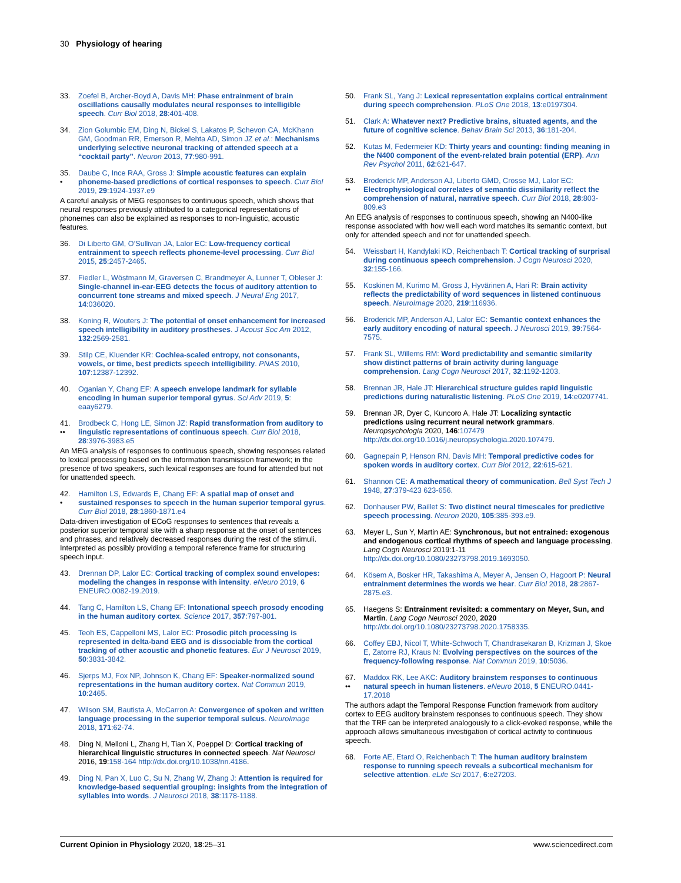30 Physiology of hearing
33. Zoefel B, Archer-Boyd A, Davis MH: Phase entrainment of brain oscillations causally modulates neural responses to intelligible speech. Curr Biol 2018, 28:401-408.
34. Zion Golumbic EM, Ding N, Bickel S, Lakatos P, Schevon CA, McKhann GM, Goodman RR, Emerson R, Mehta AD, Simon JZ et al.: Mechanisms underlying selective neuronal tracking of attended speech at a “cocktail party”. Neuron 2013, 77:980-991.
35.
• Daube C, Ince RAA, Gross J: Simple acoustic features can explain phoneme-based predictions of cortical responses to speech. Curr Biol 2019, 29:1924-1937.e9
A careful analysis of MEG responses to continuous speech, which shows that neural responses previously attributed to a categorical representations of phonemes can also be explained as responses to non-linguistic, acoustic features.
36. Di Liberto GM, O’Sullivan JA, Lalor EC: Low-frequency cortical entrainment to speech reflects phoneme-level processing. Curr Biol 2015, 25:2457-2465.
37. Fiedler L, Wöstmann M, Graversen C, Brandmeyer A, Lunner T, Obleser J: Single-channel in-ear-EEG detects the focus of auditory attention to concurrent tone streams and mixed speech. J Neural Eng 2017, 14:036020.
38. Koning R, Wouters J: The potential of onset enhancement for increased speech intelligibility in auditory prostheses. J Acoust Soc Am 2012, 132:2569-2581.
39. Stilp CE, Kluender KR: Cochlea-scaled entropy, not consonants, vowels, or time, best predicts speech intelligibility. PNAS 2010, 107:12387-12392.
40. Oganian Y, Chang EF: A speech envelope landmark for syllable encoding in human superior temporal gyrus. Sci Adv 2019, 5: eaay6279.
41.
•• Brodbeck C, Hong LE, Simon JZ: Rapid transformation from auditory to linguistic representations of continuous speech. Curr Biol 2018, 28:3976-3983.e5
An MEG analysis of responses to continuous speech, showing responses related to lexical processing based on the information transmission framework; in the presence of two speakers, such lexical responses are found for attended but not for unattended speech.
42.
• Hamilton LS, Edwards E, Chang EF: A spatial map of onset and sustained responses to speech in the human superior temporal gyrus. Curr Biol 2018, 28:1860-1871.e4
Data-driven investigation of ECoG responses to sentences that reveals a posterior superior temporal site with a sharp response at the onset of sentences and phrases, and relatively decreased responses during the rest of the stimuli. Interpreted as possibly providing a temporal reference frame for structuring speech input.
43. Drennan DP, Lalor EC: Cortical tracking of complex sound envelopes: modeling the changes in response with intensity. eNeuro 2019, 6 ENEURO.0082-19.2019.
44. Tang C, Hamilton LS, Chang EF: Intonational speech prosody encoding in the human auditory cortex. Science 2017, 357:797-801.
45. Teoh ES, Cappelloni MS, Lalor EC: Prosodic pitch processing is represented in delta-band EEG and is dissociable from the cortical tracking of other acoustic and phonetic features. Eur J Neurosci 2019, 50:3831-3842.
46. Sjerps MJ, Fox NP, Johnson K, Chang EF: Speaker-normalized sound representations in the human auditory cortex. Nat Commun 2019, 10:2465.
47. Wilson SM, Bautista A, McCarron A: Convergence of spoken and written language processing in the superior temporal sulcus. NeuroImage 2018, 171:62-74.
48. Ding N, Melloni L, Zhang H, Tian X, Poeppel D: Cortical tracking of hierarchical linguistic structures in connected speech. Nat Neurosci 2016, 19:158-164 http://dx.doi.org/10.1038/nn.4186.
49. Ding N, Pan X, Luo C, Su N, Zhang W, Zhang J: Attention is required for knowledge-based sequential grouping: insights from the integration of syllables into words. J Neurosci 2018, 38:1178-1188.
50. Frank SL, Yang J: Lexical representation explains cortical entrainment during speech comprehension. PLoS One 2018, 13:e0197304.
51. Clark A: Whatever next? Predictive brains, situated agents, and the future of cognitive science. Behav Brain Sci 2013, 36:181-204.
52. Kutas M, Federmeier KD: Thirty years and counting: finding meaning in the N400 component of the event-related brain potential (ERP). Ann Rev Psychol 2011, 62:621-647.
53.
•• Broderick MP, Anderson AJ, Liberto GMD, Crosse MJ, Lalor EC: Electrophysiological correlates of semantic dissimilarity reflect the comprehension of natural, narrative speech. Curr Biol 2018, 28:803-809.e3
An EEG analysis of responses to continuous speech, showing an N400-like response associated with how well each word matches its semantic context, but only for attended speech and not for unattended speech.
54. Weissbart H, Kandylaki KD, Reichenbach T: Cortical tracking of surprisal during continuous speech comprehension. J Cogn Neurosci 2020, 32:155-166.
55. Koskinen M, Kurimo M, Gross J, Hyvärinen A, Hari R: Brain activity reflects the predictability of word sequences in listened continuous speech. NeuroImage 2020, 219:116936.
56. Broderick MP, Anderson AJ, Lalor EC: Semantic context enhances the early auditory encoding of natural speech. J Neurosci 2019, 39:7564-7575.
57. Frank SL, Willems RM: Word predictability and semantic similarity show distinct patterns of brain activity during language comprehension. Lang Cogn Neurosci 2017, 32:1192-1203.
58. Brennan JR, Hale JT: Hierarchical structure guides rapid linguistic predictions during naturalistic listening. PLoS One 2019, 14:e0207741.
59. Brennan JR, Dyer C, Kuncoro A, Hale JT: Localizing syntactic predictions using recurrent neural network grammars. Neuropsychologia 2020, 146:107479 http://dx.doi.org/10.1016/j.neuropsychologia.2020.107479.
60. Gagnepain P, Henson RN, Davis MH: Temporal predictive codes for spoken words in auditory cortex. Curr Biol 2012, 22:615-621.
61. Shannon CE: A mathematical theory of communication. Bell Syst Tech J 1948, 27:379-423 623-656.
62. Donhauser PW, Baillet S: Two distinct neural timescales for predictive speech processing. Neuron 2020, 105:385-393.e9.
63. Meyer L, Sun Y, Martin AE: Synchronous, but not entrained: exogenous and endogenous cortical rhythms of speech and language processing. Lang Cogn Neurosci 2019:1-11 http://dx.doi.org/10.1080/23273798.2019.1693050.
64. Kösem A, Bosker HR, Takashima A, Meyer A, Jensen O, Hagoort P: Neural entrainment determines the words we hear. Curr Biol 2018, 28:2867-2875.e3.
65. Haegens S: Entrainment revisited: a commentary on Meyer, Sun, and Martin. Lang Cogn Neurosci 2020, 2020 http://dx.doi.org/10.1080/23273798.2020.1758335.
66. Coffey EBJ, Nicol T, White-Schwoch T, Chandrasekaran B, Krizman J, Skoe E, Zatorre RJ, Kraus N: Evolving perspectives on the sources of the frequency-following response. Nat Commun 2019, 10:5036.
67.
•• Maddox RK, Lee AKC: Auditory brainstem responses to continuous natural speech in human listeners. eNeuro 2018, 5 ENEURO.0441-17.2018
The authors adapt the Temporal Response Function framework from auditory cortex to EEG auditory brainstem responses to continuous speech. They show that the TRF can be interpreted analogously to a click-evoked response, while the approach allows simultaneous investigation of cortical activity to continuous speech.
68. Forte AE, Etard O, Reichenbach T: The human auditory brainstem response to running speech reveals a subcortical mechanism for selective attention. eLife Sci 2017, 6:e27203.
Current Opinion in Physiology 2020, 18:25–31 www.sciencedirect.com